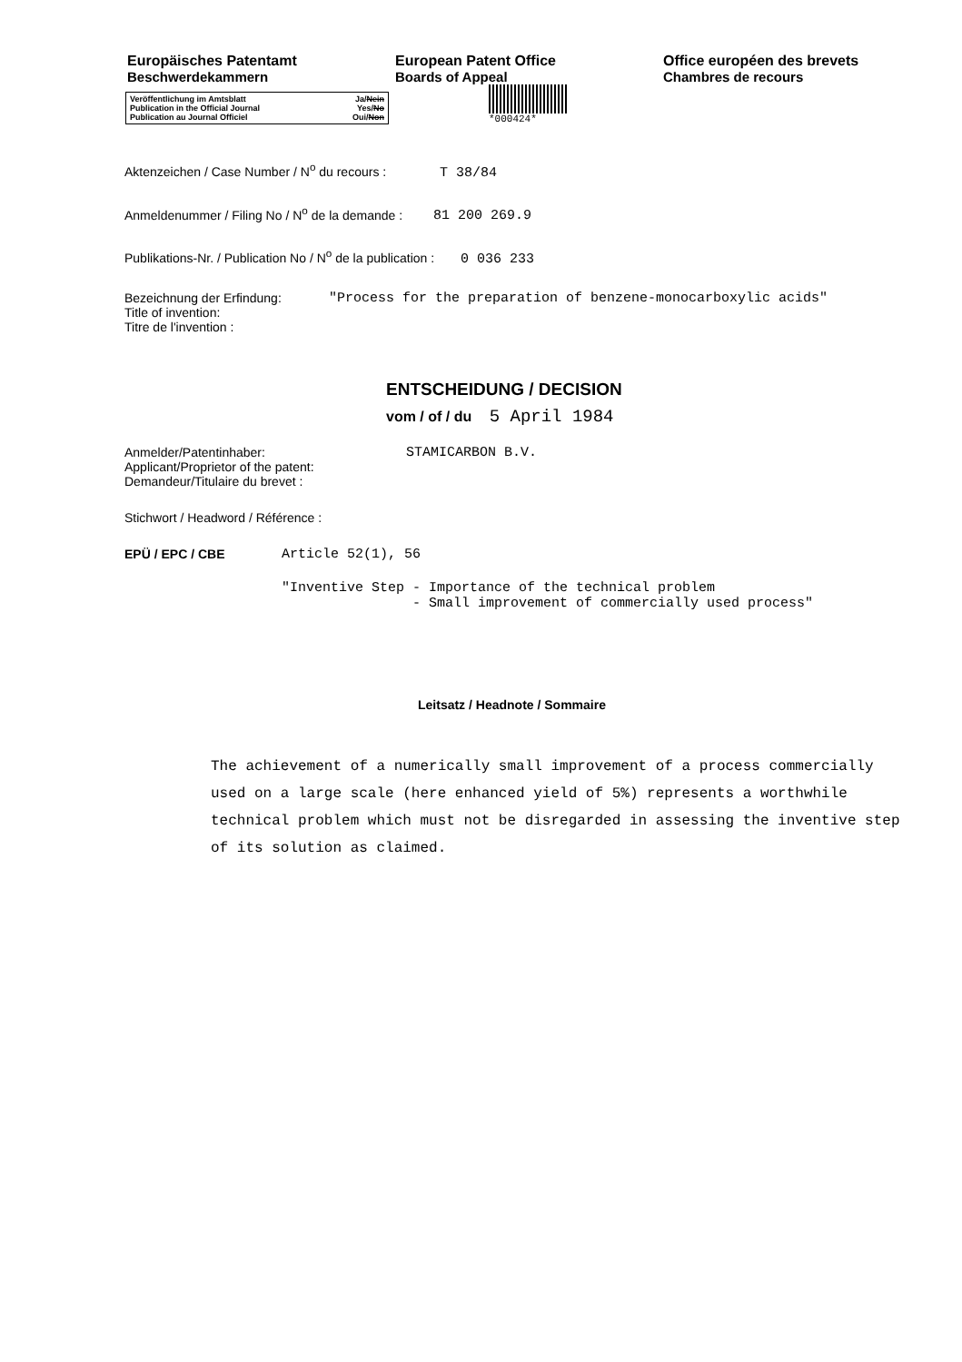Europäisches Patentamt
Beschwerdekammern
European Patent Office
Boards of Appeal
Office européen des brevets
Chambres de recours
Veröffentlichung im Amtsblatt Ja/Nein
Publication in the Official Journal Yes/No
Publication au Journal Officiel Oui/Non
*000424*
Aktenzeichen / Case Number / N<sup>o</sup> du recours : T 38/84
Anmeldenummer / Filing No / N<sup>o</sup> de la demande : 81 200 269.9
Publikations-Nr. / Publication No / N<sup>o</sup> de la publication : 0 036 233
Bezeichnung der Erfindung:
Title of invention:
Titre de l'invention :
"Process for the preparation of benzene-monocarboxylic acids"
ENTSCHEIDUNG / DECISION
vom / of / du 5 April 1984
Anmelder/Patentinhaber:
Applicant/Proprietor of the patent:
Demandeur/Titulaire du brevet :
STAMICARBON B.V.
Stichwort / Headword / Référence :
EPÜ / EPC / CBE Article 52(1), 56
"Inventive Step - Importance of the technical problem - Small improvement of commercially used process"
Leitsatz / Headnote / Sommaire
The achievement of a numerically small improvement of a process commercially used on a large scale (here enhanced yield of 5%) represents a worthwhile technical problem which must not be disregarded in assessing the inventive step of its solution as claimed.